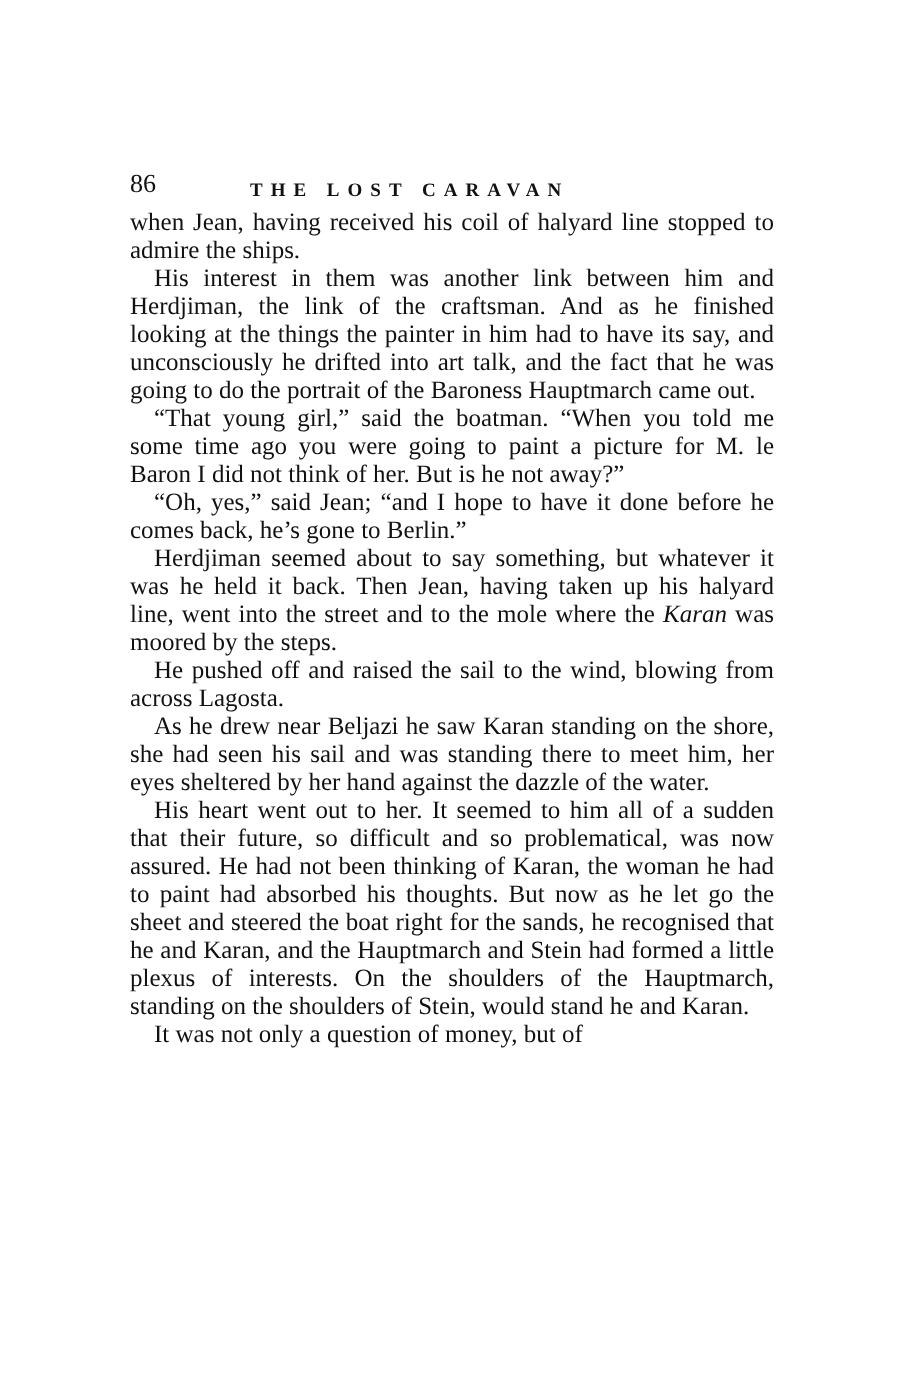86 THE LOST CARAVAN
when Jean, having received his coil of halyard line stopped to admire the ships.
His interest in them was another link between him and Herdjiman, the link of the craftsman. And as he finished looking at the things the painter in him had to have its say, and unconsciously he drifted into art talk, and the fact that he was going to do the portrait of the Baroness Hauptmarch came out.
“That young girl,” said the boatman. “When you told me some time ago you were going to paint a picture for M. le Baron I did not think of her. But is he not away?”
“Oh, yes,” said Jean; “and I hope to have it done before he comes back, he’s gone to Berlin.”
Herdjiman seemed about to say something, but whatever it was he held it back. Then Jean, having taken up his halyard line, went into the street and to the mole where the Karan was moored by the steps.
He pushed off and raised the sail to the wind, blowing from across Lagosta.
As he drew near Beljazi he saw Karan standing on the shore, she had seen his sail and was standing there to meet him, her eyes sheltered by her hand against the dazzle of the water.
His heart went out to her. It seemed to him all of a sudden that their future, so difficult and so problematical, was now assured. He had not been thinking of Karan, the woman he had to paint had absorbed his thoughts. But now as he let go the sheet and steered the boat right for the sands, he recognised that he and Karan, and the Hauptmarch and Stein had formed a little plexus of interests. On the shoulders of the Hauptmarch, standing on the shoulders of Stein, would stand he and Karan.
It was not only a question of money, but of